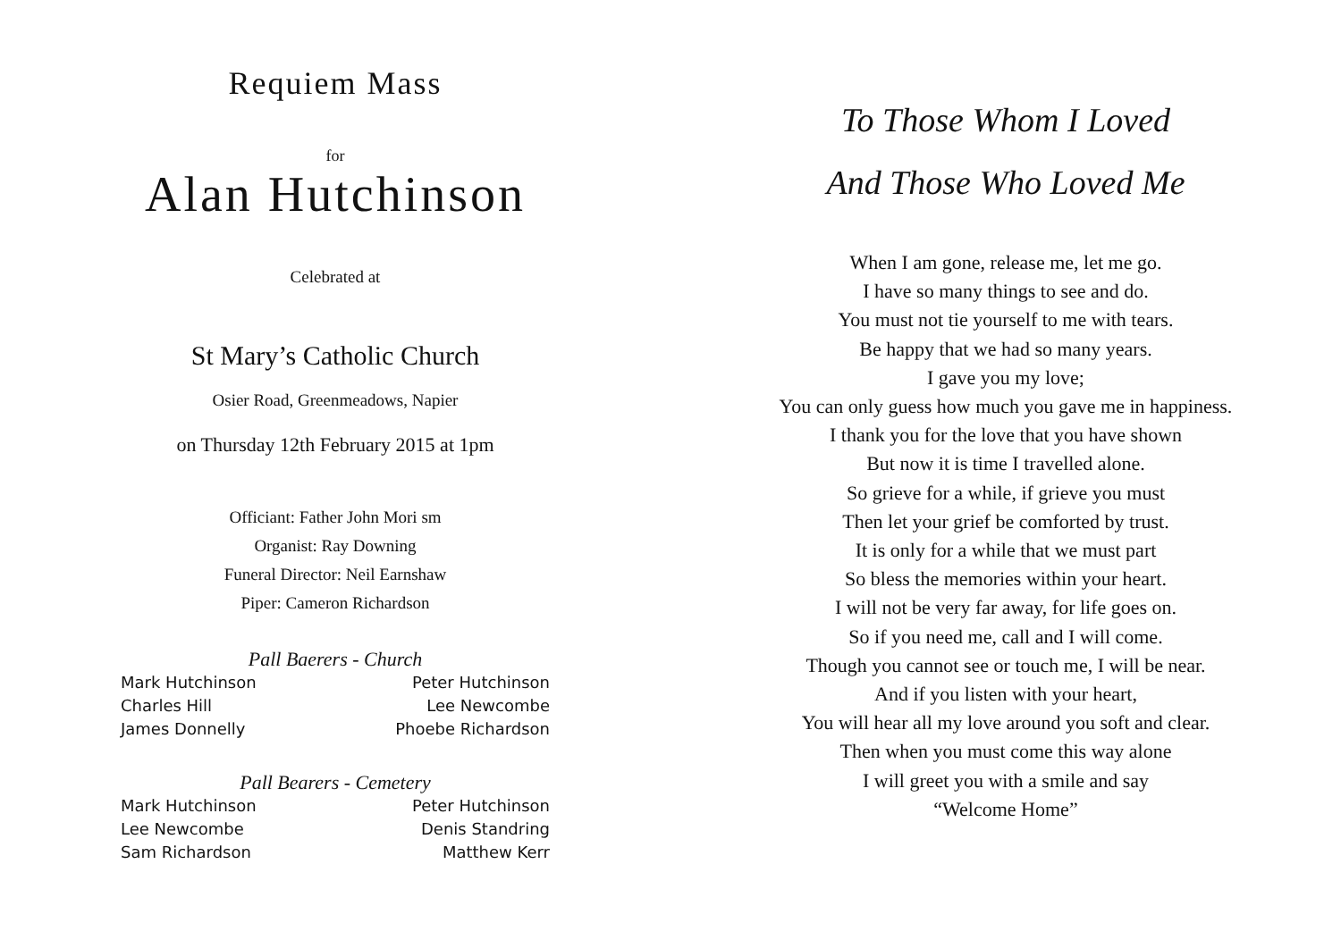Requiem Mass
for
Alan Hutchinson
Celebrated at
St Mary’s Catholic Church
Osier Road, Greenmeadows, Napier
on Thursday 12th February 2015 at 1pm
Officiant: Father John Mori sm
Organist: Ray Downing
Funeral Director: Neil Earnshaw
Piper: Cameron Richardson
Pall Baerers - Church
Mark Hutchinson
Peter Hutchinson
Charles Hill
Lee Newcombe
James Donnelly
Phoebe Richardson
Pall Bearers - Cemetery
Mark Hutchinson
Peter Hutchinson
Lee Newcombe
Denis Standring
Sam Richardson
Matthew Kerr
To Those Whom I Loved
And Those Who Loved Me
When I am gone, release me, let me go.
I have so many things to see and do.
You must not tie yourself to me with tears.
Be happy that we had so many years.
I gave you my love;
You can only guess how much you gave me in happiness.
I thank you for the love that you have shown
But now it is time I travelled alone.
So grieve for a while, if grieve you must
Then let your grief be comforted by trust.
It is only for a while that we must part
So bless the memories within your heart.
I will not be very far away, for life goes on.
So if you need me, call and I will come.
Though you cannot see or touch me, I will be near.
And if you listen with your heart,
You will hear all my love around you soft and clear.
Then when you must come this way alone
I will greet you with a smile and say
“Welcome Home”